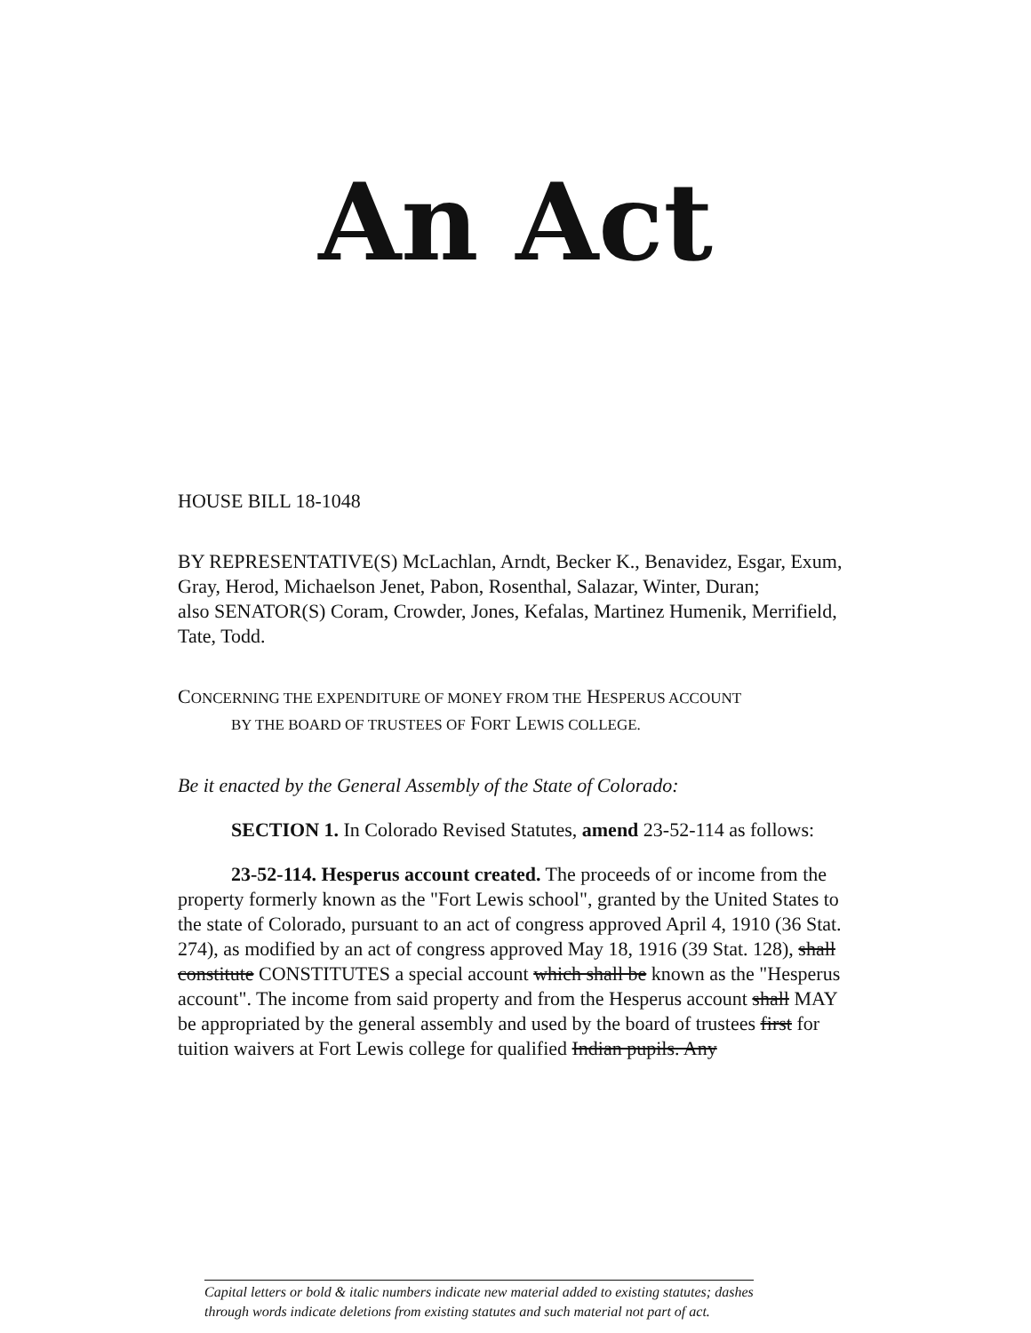An Act
HOUSE BILL 18-1048
BY REPRESENTATIVE(S) McLachlan, Arndt, Becker K., Benavidez, Esgar, Exum, Gray, Herod, Michaelson Jenet, Pabon, Rosenthal, Salazar, Winter, Duran;
also SENATOR(S) Coram, Crowder, Jones, Kefalas, Martinez Humenik, Merrifield, Tate, Todd.
CONCERNING THE EXPENDITURE OF MONEY FROM THE HESPERUS ACCOUNT
BY THE BOARD OF TRUSTEES OF FORT LEWIS COLLEGE.
Be it enacted by the General Assembly of the State of Colorado:
SECTION 1. In Colorado Revised Statutes, amend 23-52-114 as follows:
23-52-114. Hesperus account created. The proceeds of or income from the property formerly known as the "Fort Lewis school", granted by the United States to the state of Colorado, pursuant to an act of congress approved April 4, 1910 (36 Stat. 274), as modified by an act of congress approved May 18, 1916 (39 Stat. 128), shall constitute CONSTITUTES a special account which shall be known as the "Hesperus account". The income from said property and from the Hesperus account shall MAY be appropriated by the general assembly and used by the board of trustees first for tuition waivers at Fort Lewis college for qualified Indian pupils. Any
Capital letters or bold & italic numbers indicate new material added to existing statutes; dashes
through words indicate deletions from existing statutes and such material not part of act.